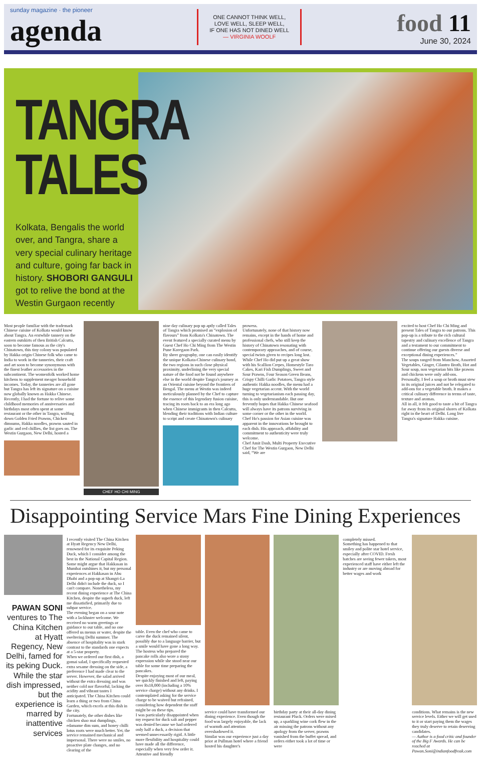sunday magazine · the pioneer
agenda
ONE CANNOT THINK WELL,
LOVE WELL, SLEEP WELL,
IF ONE HAS NOT DINED WELL
— VIRGINIA WOOLF
food 11
June 30, 2024
TANGRA
TALES
Kolkata, Bengalis the world over, and Tangra, share a very special culinary heritage and culture, going far back in history. SHOBORI GANGULI got to relive the bond at the Westin Gurgaon recently
Most people familiar with the trademark Chinese cuisine of Kolkata would know about Tangra. An erstwhile tannery on the eastern outskirts of then British Calcutta, soon to become famous as the city's Chinatown, this tiny colony was populated by Hakka origin Chinese folk who came to India to work in the tanneries, their craft and art soon to become synonymous with the finest leather accessories in the subcontinent. The womenfolk worked home kitchens to supplement meager household incomes. Today, the tanneries are all gone but Tangra has left its signature on a cuisine now globally known as Hakka Chinese. Recently, I had the fortune to relive some childhood memories of anniversaries and birthdays most often spent at some restaurant or the other in Tangra, wolfing down Golden Fried Prawns, Chicken dimsums, Hakka noodles, prawns sauted in garlic and red chillies, the list goes on. The Westin Gurgaon, New Delhi, hosted a
CHEF HO CHI MING
nine day culinary pop up aptly called Tales of Tangra which promised an “explosion of flavours” from Kolkata's Chinatown. The event featured a specially curated menu by Guest Chef Ho Chi Ming from The Westin Pune Koregaon Park.
By sheer geography, one can easily identify the unique Kolkata-Chinese culinary bond, the two regions in such close physical proximity, underlining the very special nature of the food not be found anywhere else in the world despite Tangra's journey as an Oriental cuisine beyond the frontiers of Bengal. The menu at Westin was indeed meticulously planned by the Chef to capture the essence of this legendary fusion cuisine, tracing its roots back to an era long ago when Chinese immigrants in then Calcutta, blending their traditions with Indian culture to script and create Chinatown's culinary
prowess.
Unfortunately, none of that history now remains, except in the hands of home and professional chefs, who still keep the history of Chinatown resonating with contemporary approaches, and of course, special twists given to recipes long lost.
While Chef Ho did put up a great show with his Scallion Crepes, Homestyle Taro Cakes, Kari Fish Dumplings, Sweet and Sour Prawns, Four Season Green Beans, Crispy Chilli Garlic Potatoes, Tangra style authentic Hakka noodles, the menu had a huge vegetarian accent. With the world turning to vegetarianism each passing day, this is only understandable. But one fervently hopes that Hakka Chinese seafood will always have its patrons surviving in some corner or the other in the world.
Chef Ho's passion for Asian cuisine was apparent in the innovations he brought to each dish. His approach, affability and commitment to authenticity were truly welcome.
Chef Amit Dash, Multi Property Executive Chef for The Westin Gurgaon, New Delhi said, “We are
excited to host Chef Ho Chi Ming and present Tales of Tangra to our patrons. This pop-up is a tribute to the rich cultural tapestry and culinary excellence of Tangra and a testament to our commitment to continue offering our guests diverse and exceptional dining experiences.”
The soups ranged from Manchow, Assorted Vegetables, Ginger, Cilantro Broth, Hot and Sour soup, non vegetarian bits like prawns and chickens were only add-ons. Personally, I feel a soup or broth must stew in its original juices and not be relegated to add-ons for a vegetable broth. It makes a critical culinary difference in terms of taste, texture and aromas.
All in all, it felt good to taste a bit of Tangra far away from its original shores of Kolkata right in the heart of Delhi. Long live Tangra's signature Hakka cuisine.
Disappointing Service Mars Fine Dining Experiences
PAWAN SONI ventures to The China Kitchen at Hyatt Regency, New Delhi, famed for its peking Duck. While the star dish impressed, but the experience is marred by inattentive services
I recently visited The China Kitchen at Hyatt Regency New Delhi, renowned for its exquisite Peking Duck, which I consider among the best in the National Capital Region. Some might argue that Hakkasan in Mumbai outshines it, but my personal experiences at Hakkasan in Abu Dhabi and a pop-up at Shangri-La Delhi didn't include the duck, so I can't compare. Nonetheless, my recent dining experience at The China Kitchen, despite the superb duck, left me dissatisfied, primarily due to subpar service.
The evening began on a sour note with a lackluster welcome. We received no warm greetings or guidance to our table, and no one offered us menus or water, despite the sweltering Delhi summer. The absence of hospitality was in stark contrast to the standards one expects at a 5-star property.
When we ordered our first dish, a gomai salad, I specifically requested extra sesame dressing on the side, a preference I had made clear to the server. However, the salad arrived without the extra dressing and was neither cold nor flavorful, lacking the acidity and vibrant tastes I anticipated. The China Kitchen could learn a thing or two from China Garden, which excels at this dish in the city.
Fortunately, the other dishes like chicken shao mai dumplings, edamame dim sum, and honey chilli lotus roots were much better. Yet, the service remained mechanical and impersonal. There were no smiles, no proactive plate changes, and no clearing of the
table. Even the chef who came to carve the duck remained silent, possibly due to a language barrier, but a smile would have gone a long way. The hostess who prepared the pancake rolls also wore a stony expression while she stood near our table for some time preparing the pancakes.
Despite enjoying most of our meal, we quickly finished and left, paying over Rs18,000 (including a 10% service charge) without any drinks. I contemplated asking for the service charge to be waived but refrained, considering how dependent the staff might be on these tips.
I was particularly disappointed when my request for duck salt and pepper was denied because we had ordered only half a duck, a decision that seemed unnecessarily rigid. A little more flexibility and hospitality could have made all the difference, especially when very few order it. Attentive and friendly
service could have transformed our dining experience. Even though the food was largely enjoyable, the lack of warmth and attention overshadowed it.
Similar was our experience just a day prior at Pullman hotel where a friend hosted his daughter's
birthday party at their all-day dining restaurant Pluck. Orders were mixed up, a sparkling wine cork flew in the air missing the patrons without any apology from the server, prawns vanished from the buffet spread, and orders either took a lot of time or were
completely missed.
Something has happened to that smiley and polite star hotel service, especially after COVID. Fresh batches are seeing fewer takers, most experienced staff have either left the industry or are moving abroad for better wages and work
conditions. What remains is the new service levels. Either we will get used to it or start paying them the wages they truly deserve to retain deserving candidates.
— Author is a food critic and founder of the Big F Awards. He can be reached at Pawan.Soni@indianfoodfreak.com